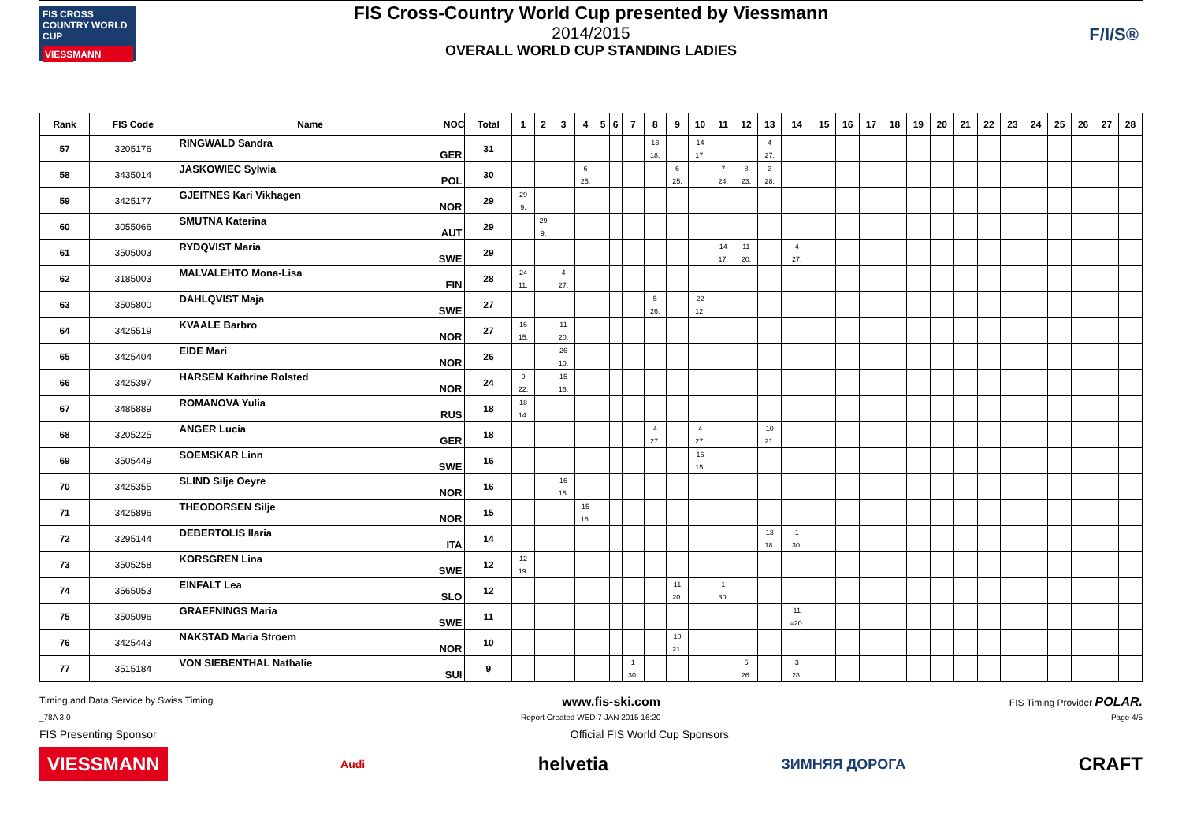FIS CROSS COUNTRY WORLD CUP
VIESSMANN
FIS Cross-Country World Cup presented by Viessmann
2014/2015
OVERALL WORLD CUP STANDING LADIES
F/I/S®
| Rank | FIS Code | Name NOC | Total | 1 | 2 | 3 | 4 | 5 | 6 | 7 | 8 | 9 | 10 | 11 | 12 | 13 | 14 | 15 | 16 | 17 | 18 | 19 | 20 | 21 | 22 | 23 | 24 | 25 | 26 | 27 | 28 |
| --- | --- | --- | --- | --- | --- | --- | --- | --- | --- | --- | --- | --- | --- | --- | --- | --- | --- | --- | --- | --- | --- | --- | --- | --- | --- | --- | --- | --- | --- | --- | --- |
| 57 | 3205176 | RINGWALD Sandra GER | 31 | | | | | | | | 13 18. | | 14 17. | | | 4 27. | | | | | | | | | | | | | | | |
| 58 | 3435014 | JASKOWIEC Sylwia POL | 30 | | | | 6 25. | | | | | 6 25. | | 7 24. | 8 23. | 3 28. | | | | | | | | | | | | | | | |
| 59 | 3425177 | GJEITNES Kari Vikhagen NOR | 29 | 29 9. | | | | | | | | | | | | | | | | | | | | | | | | | | | |
| 60 | 3055066 | SMUTNA Katerina AUT | 29 | | 29 9. | | | | | | | | | | | | | | | | | | | | | | | | | | |
| 61 | 3505003 | RYDQVIST Maria SWE | 29 | | | | | | | | | | | 14 17. | 11 20. | | 4 27. | | | | | | | | | | | | | | |
| 62 | 3185003 | MALVALEHTO Mona-Lisa FIN | 28 | 24 11. | | 4 27. | | | | | | | | | | | | | | | | | | | | | | | | | |
| 63 | 3505800 | DAHLQVIST Maja SWE | 27 | | | | | | | | 5 26. | | 22 12. | | | | | | | | | | | | | | | | | | |
| 64 | 3425519 | KVAALE Barbro NOR | 27 | 16 15. | | 11 20. | | | | | | | | | | | | | | | | | | | | | | | | | |
| 65 | 3425404 | EIDE Mari NOR | 26 | | | 26 10. | | | | | | | | | | | | | | | | | | | | | | | | | |
| 66 | 3425397 | HARSEM Kathrine Rolsted NOR | 24 | 9 22. | | 15 16. | | | | | | | | | | | | | | | | | | | | | | | | | |
| 67 | 3485889 | ROMANOVA Yulia RUS | 18 | 18 14. | | | | | | | | | | | | | | | | | | | | | | | | | | | |
| 68 | 3205225 | ANGER Lucia GER | 18 | | | | | | | | 4 27. | | 4 27. | | | 10 21. | | | | | | | | | | | | | | | |
| 69 | 3505449 | SOEMSKAR Linn SWE | 16 | | | | | | | | | | 16 15. | | | | | | | | | | | | | | | | | | |
| 70 | 3425355 | SLIND Silje Oeyre NOR | 16 | | | 16 15. | | | | | | | | | | | | | | | | | | | | | | | | | |
| 71 | 3425896 | THEODORSEN Silje NOR | 15 | | | | 15 16. | | | | | | | | | | | | | | | | | | | | | | | | |
| 72 | 3295144 | DEBERTOLIS Ilaria ITA | 14 | | | | | | | | | | | | | 13 18. | 1 30. | | | | | | | | | | | | | | |
| 73 | 3505258 | KORSGREN Lina SWE | 12 | 12 19. | | | | | | | | | | | | | | | | | | | | | | | | | | | |
| 74 | 3565053 | EINFALT Lea SLO | 12 | | | | | | | | | 11 20. | | 1 30. | | | | | | | | | | | | | | | | | |
| 75 | 3505096 | GRAEFNINGS Maria SWE | 11 | | | | | | | | | | | | | | 11 =20. | | | | | | | | | | | | | | |
| 76 | 3425443 | NAKSTAD Maria Stroem NOR | 10 | | | | | | | | | 10 21. | | | | | | | | | | | | | | | | | | | |
| 77 | 3515184 | VON SIEBENTHAL Nathalie SUI | 9 | | | | | | | 1 30. | | | | | 5 26. | | 3 28. | | | | | | | | | | | | | | |
Timing and Data Service by Swiss Timing www.fis-ski.com FIS Timing Provider POLAR.
_78A 3.0 Report Created WED 7 JAN 2015 16:20 Page 4/5
FIS Presenting Sponsor Official FIS World Cup Sponsors
VIESSMANN Audi helvetia ЗИМНЯЯ ДОРОГА CRAFT